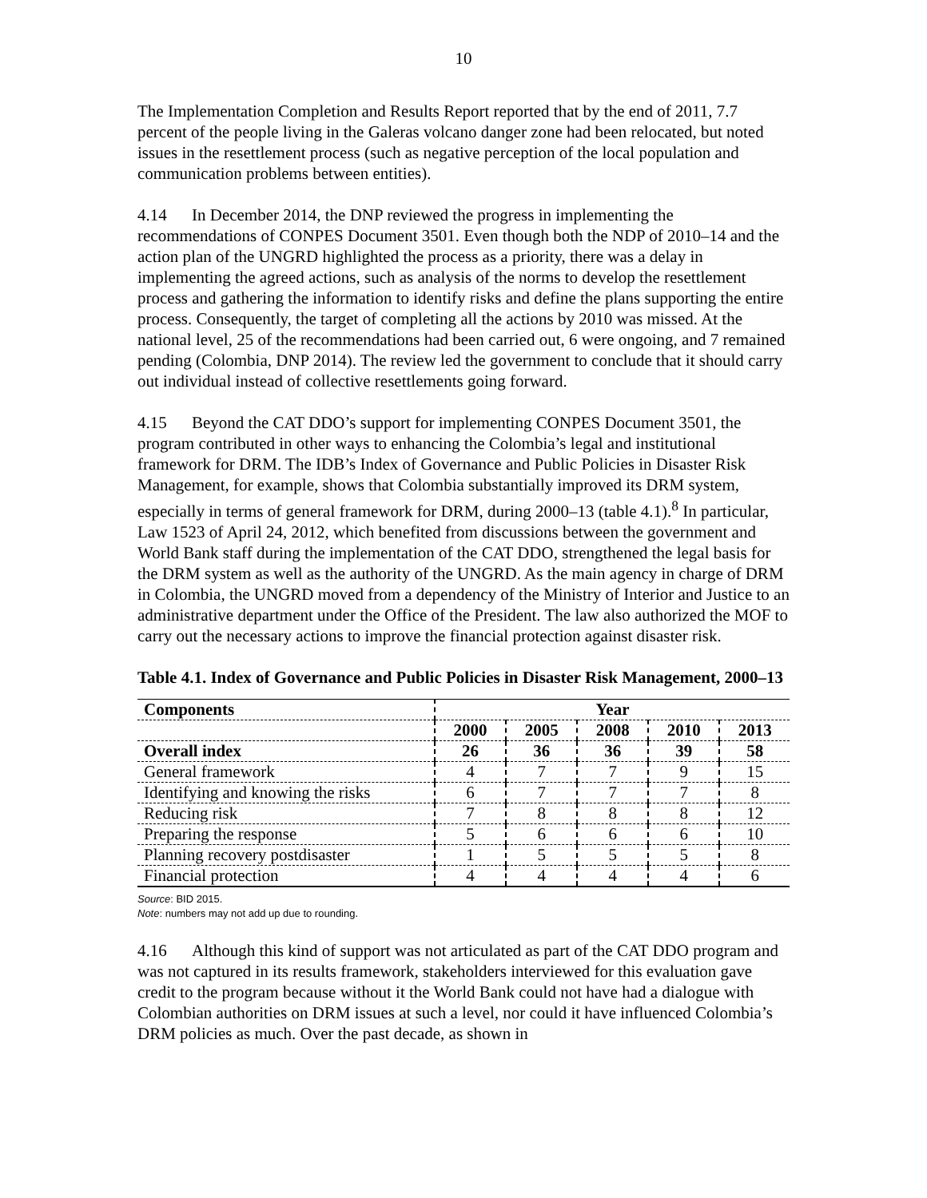10
The Implementation Completion and Results Report reported that by the end of 2011, 7.7 percent of the people living in the Galeras volcano danger zone had been relocated, but noted issues in the resettlement process (such as negative perception of the local population and communication problems between entities).
4.14 In December 2014, the DNP reviewed the progress in implementing the recommendations of CONPES Document 3501. Even though both the NDP of 2010–14 and the action plan of the UNGRD highlighted the process as a priority, there was a delay in implementing the agreed actions, such as analysis of the norms to develop the resettlement process and gathering the information to identify risks and define the plans supporting the entire process. Consequently, the target of completing all the actions by 2010 was missed. At the national level, 25 of the recommendations had been carried out, 6 were ongoing, and 7 remained pending (Colombia, DNP 2014). The review led the government to conclude that it should carry out individual instead of collective resettlements going forward.
4.15 Beyond the CAT DDO’s support for implementing CONPES Document 3501, the program contributed in other ways to enhancing the Colombia’s legal and institutional framework for DRM. The IDB’s Index of Governance and Public Policies in Disaster Risk Management, for example, shows that Colombia substantially improved its DRM system, especially in terms of general framework for DRM, during 2000–13 (table 4.1).<sup>8</sup> In particular, Law 1523 of April 24, 2012, which benefited from discussions between the government and World Bank staff during the implementation of the CAT DDO, strengthened the legal basis for the DRM system as well as the authority of the UNGRD. As the main agency in charge of DRM in Colombia, the UNGRD moved from a dependency of the Ministry of Interior and Justice to an administrative department under the Office of the President. The law also authorized the MOF to carry out the necessary actions to improve the financial protection against disaster risk.
Table 4.1. Index of Governance and Public Policies in Disaster Risk Management, 2000–13
| Components | Year | | | | |
| --- | --- | --- | --- | --- | --- |
| | 2000 | 2005 | 2008 | 2010 | 2013 |
| Overall index | 26 | 36 | 36 | 39 | 58 |
| General framework | 4 | 7 | 7 | 9 | 15 |
| Identifying and knowing the risks | 6 | 7 | 7 | 7 | 8 |
| Reducing risk | 7 | 8 | 8 | 8 | 12 |
| Preparing the response | 5 | 6 | 6 | 6 | 10 |
| Planning recovery postdisaster | 1 | 5 | 5 | 5 | 8 |
| Financial protection | 4 | 4 | 4 | 4 | 6 |
Source: BID 2015.
Note: numbers may not add up due to rounding.
4.16 Although this kind of support was not articulated as part of the CAT DDO program and was not captured in its results framework, stakeholders interviewed for this evaluation gave credit to the program because without it the World Bank could not have had a dialogue with Colombian authorities on DRM issues at such a level, nor could it have influenced Colombia’s DRM policies as much. Over the past decade, as shown in